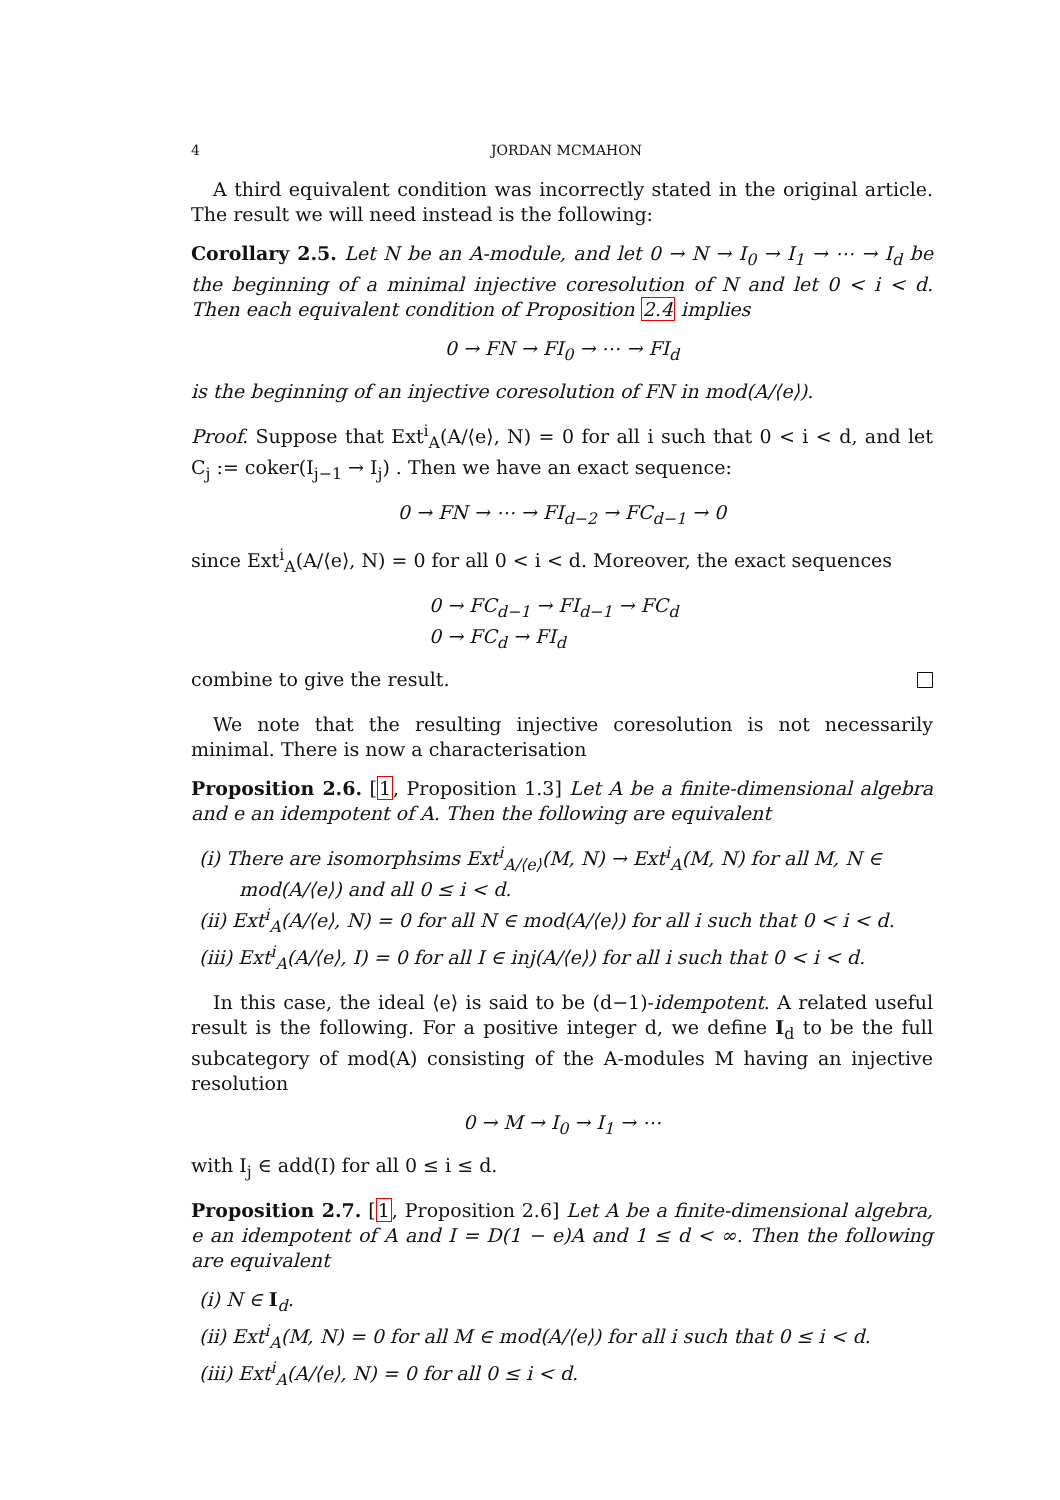4 JORDAN MCMAHON
A third equivalent condition was incorrectly stated in the original article. The result we will need instead is the following:
Corollary 2.5. Let N be an A-module, and let 0 → N → I<sub>0</sub> → I<sub>1</sub> → ⋯ → I<sub>d</sub> be the beginning of a minimal injective coresolution of N and let 0 < i < d. Then each equivalent condition of Proposition 2.4 implies
0 → FN → FI<sub>0</sub> → ⋯ → FI<sub>d</sub>
is the beginning of an injective coresolution of FN in mod(A/⟨e⟩).
Proof. Suppose that Ext<sup>i</sup><sub>A</sub>(A/⟨e⟩, N) = 0 for all i such that 0 < i < d, and let C<sub>j</sub> := coker(I<sub>j−1</sub> → I<sub>j</sub>) . Then we have an exact sequence:
0 → FN → ⋯ → FI<sub>d−2</sub> → FC<sub>d−1</sub> → 0
since Ext<sup>i</sup><sub>A</sub>(A/⟨e⟩, N) = 0 for all 0 < i < d. Moreover, the exact sequences
0 → FC<sub>d−1</sub> → FI<sub>d−1</sub> → FC<sub>d</sub>
0 → FC<sub>d</sub> → FI<sub>d</sub>
combine to give the result.
We note that the resulting injective coresolution is not necessarily minimal. There is now a characterisation
Proposition 2.6. [1, Proposition 1.3] Let A be a finite-dimensional algebra and e an idempotent of A. Then the following are equivalent
(i) There are isomorphsims Ext<sup>i</sup><sub>A/⟨e⟩</sub>(M, N) → Ext<sup>i</sup><sub>A</sub>(M, N) for all M, N ∈ mod(A/⟨e⟩) and all 0 ≤ i < d.
(ii) Ext<sup>i</sup><sub>A</sub>(A/⟨e⟩, N) = 0 for all N ∈ mod(A/⟨e⟩) for all i such that 0 < i < d.
(iii) Ext<sup>i</sup><sub>A</sub>(A/⟨e⟩, I) = 0 for all I ∈ inj(A/⟨e⟩) for all i such that 0 < i < d.
In this case, the ideal ⟨e⟩ is said to be (d−1)-idempotent. A related useful result is the following. For a positive integer d, we define I<sub>d</sub> to be the full subcategory of mod(A) consisting of the A-modules M having an injective resolution
0 → M → I<sub>0</sub> → I<sub>1</sub> → ⋯
with I<sub>j</sub> ∈ add(I) for all 0 ≤ i ≤ d.
Proposition 2.7. [1, Proposition 2.6] Let A be a finite-dimensional algebra, e an idempotent of A and I = D(1 − e)A and 1 ≤ d < ∞. Then the following are equivalent
(i) N ∈ I<sub>d</sub>.
(ii) Ext<sup>i</sup><sub>A</sub>(M, N) = 0 for all M ∈ mod(A/⟨e⟩) for all i such that 0 ≤ i < d.
(iii) Ext<sup>i</sup><sub>A</sub>(A/⟨e⟩, N) = 0 for all 0 ≤ i < d.